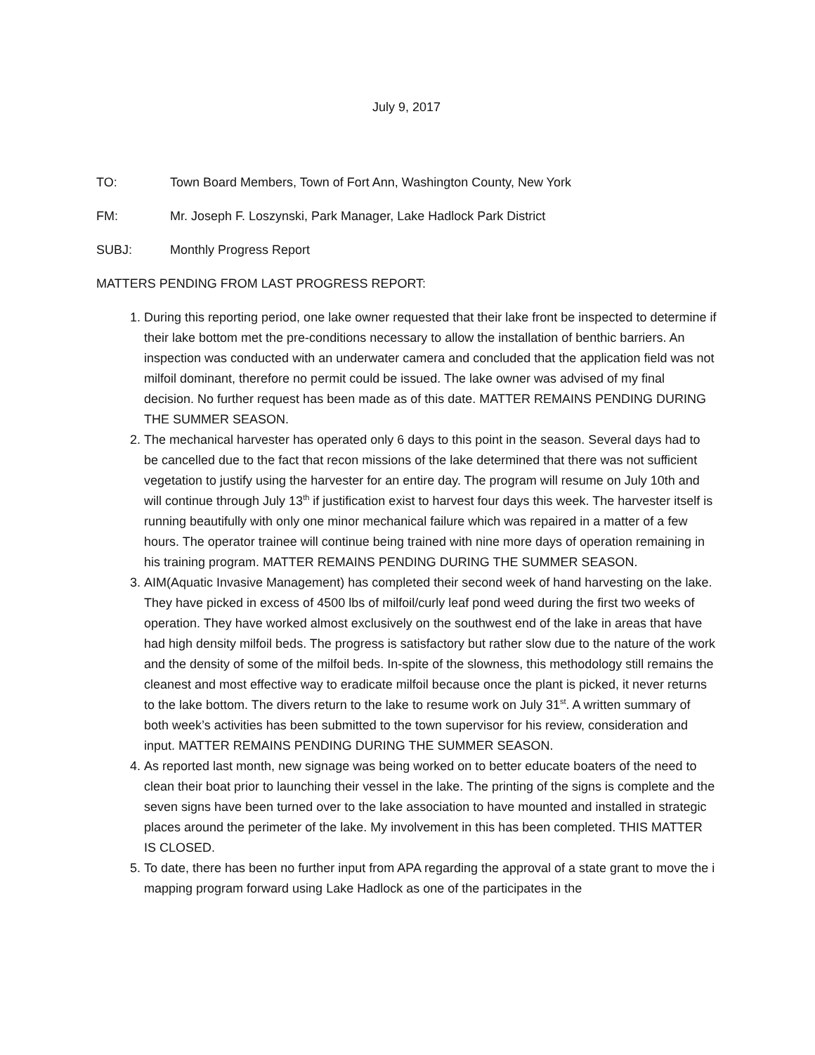July 9, 2017
TO: Town Board Members, Town of Fort Ann, Washington County, New York
FM: Mr. Joseph F. Loszynski, Park Manager, Lake Hadlock Park District
SUBJ: Monthly Progress Report
MATTERS PENDING FROM LAST PROGRESS REPORT:
1. During this reporting period, one lake owner requested that their lake front be inspected to determine if their lake bottom met the pre-conditions necessary to allow the installation of benthic barriers. An inspection was conducted with an underwater camera and concluded that the application field was not milfoil dominant, therefore no permit could be issued. The lake owner was advised of my final decision. No further request has been made as of this date. MATTER REMAINS PENDING DURING THE SUMMER SEASON.
2. The mechanical harvester has operated only 6 days to this point in the season. Several days had to be cancelled due to the fact that recon missions of the lake determined that there was not sufficient vegetation to justify using the harvester for an entire day. The program will resume on July 10th and will continue through July 13<sup>th</sup> if justification exist to harvest four days this week. The harvester itself is running beautifully with only one minor mechanical failure which was repaired in a matter of a few hours. The operator trainee will continue being trained with nine more days of operation remaining in his training program. MATTER REMAINS PENDING DURING THE SUMMER SEASON.
3. AIM(Aquatic Invasive Management) has completed their second week of hand harvesting on the lake. They have picked in excess of 4500 lbs of milfoil/curly leaf pond weed during the first two weeks of operation. They have worked almost exclusively on the southwest end of the lake in areas that have had high density milfoil beds. The progress is satisfactory but rather slow due to the nature of the work and the density of some of the milfoil beds. In-spite of the slowness, this methodology still remains the cleanest and most effective way to eradicate milfoil because once the plant is picked, it never returns to the lake bottom. The divers return to the lake to resume work on July 31<sup>st</sup>. A written summary of both week’s activities has been submitted to the town supervisor for his review, consideration and input. MATTER REMAINS PENDING DURING THE SUMMER SEASON.
4. As reported last month, new signage was being worked on to better educate boaters of the need to clean their boat prior to launching their vessel in the lake. The printing of the signs is complete and the seven signs have been turned over to the lake association to have mounted and installed in strategic places around the perimeter of the lake. My involvement in this has been completed. THIS MATTER IS CLOSED.
5. To date, there has been no further input from APA regarding the approval of a state grant to move the i mapping program forward using Lake Hadlock as one of the participates in the